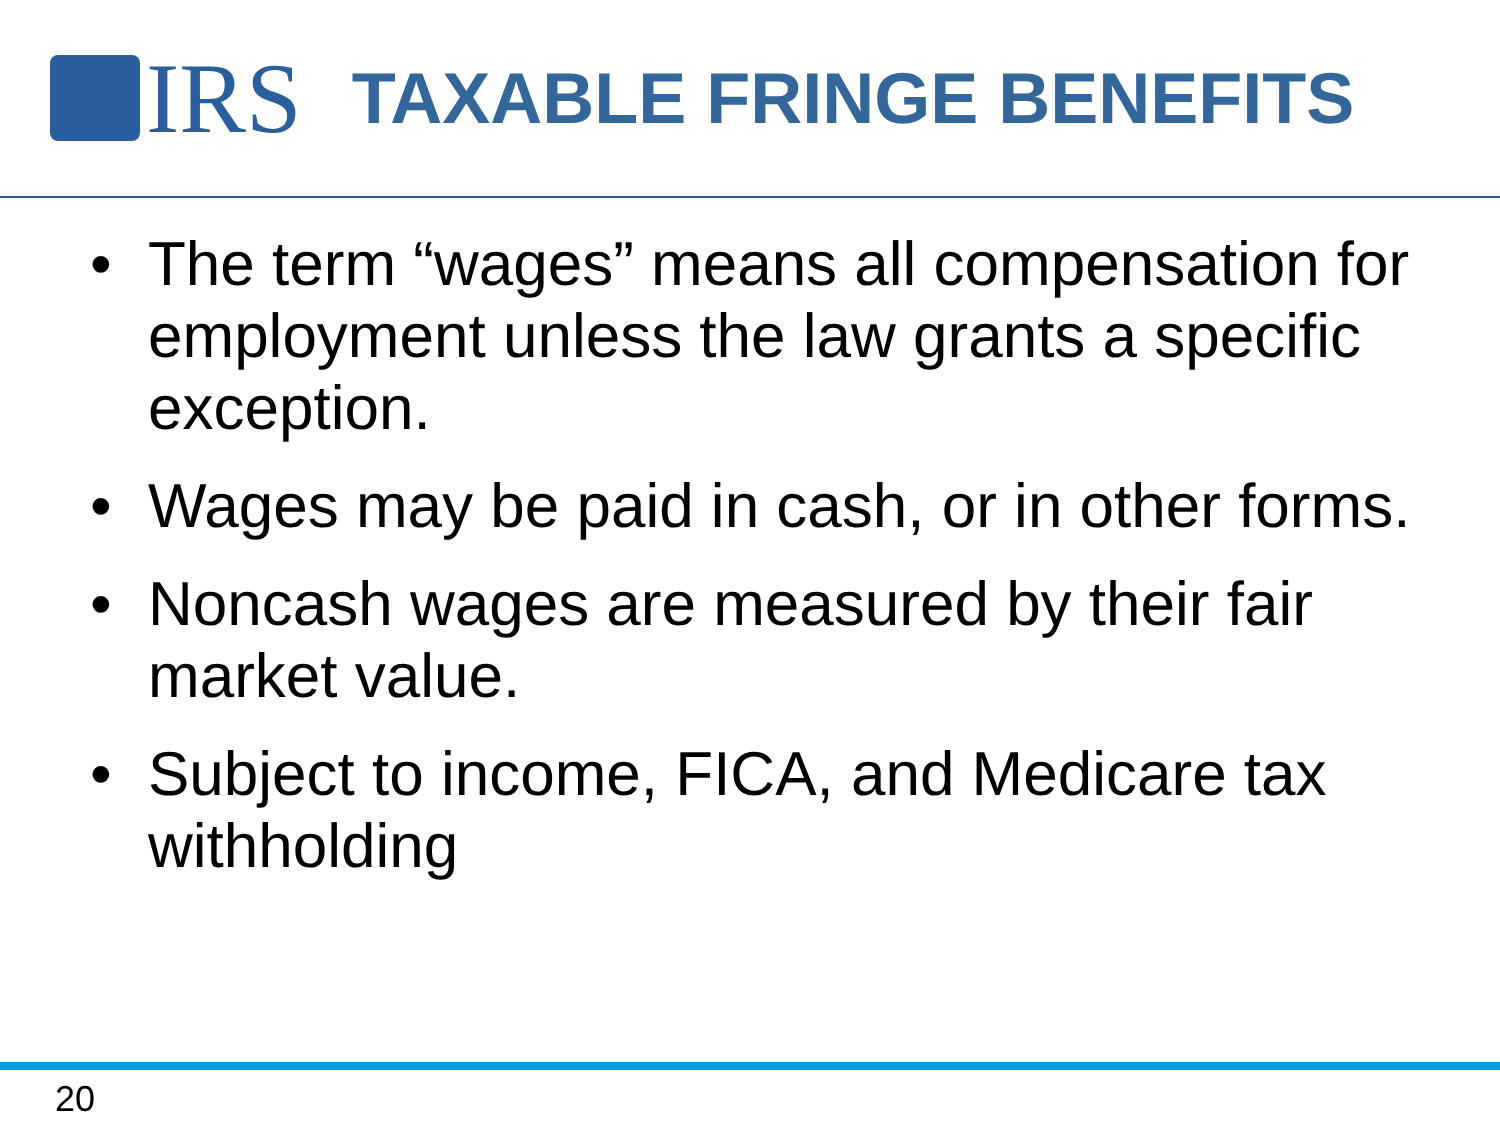IRS
TAXABLE FRINGE BENEFITS
• The term “wages” means all compensation for employment unless the law grants a specific exception.
• Wages may be paid in cash, or in other forms.
• Noncash wages are measured by their fair market value.
• Subject to income, FICA, and Medicare tax withholding
20